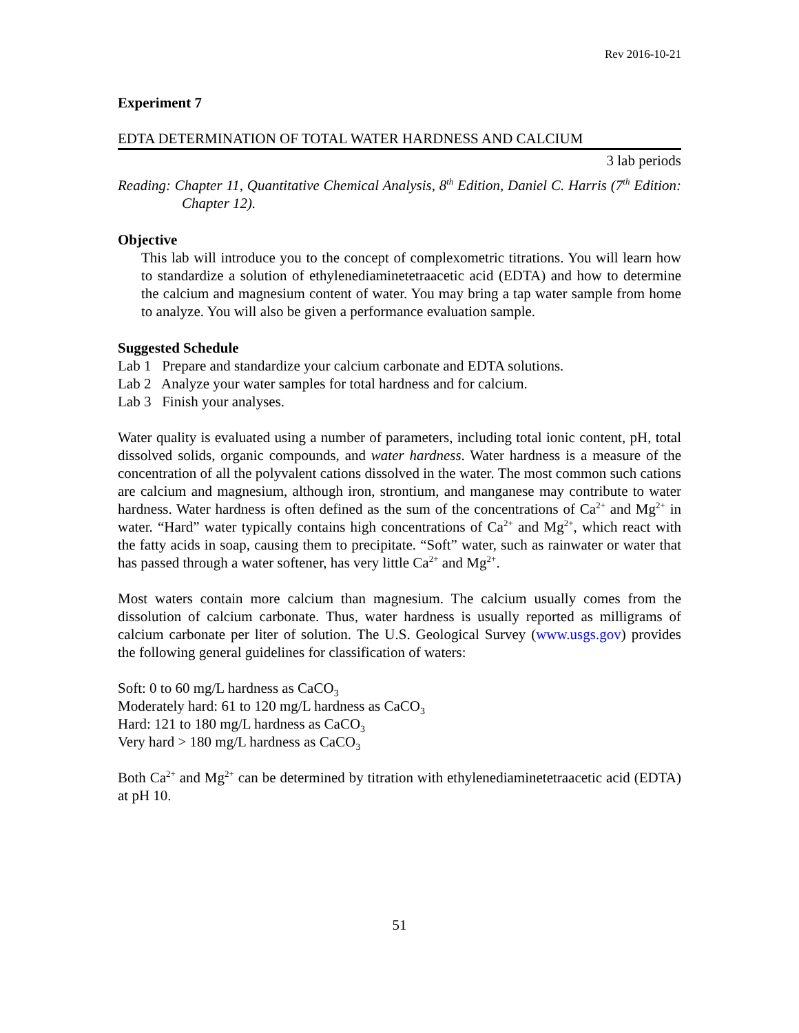Rev 2016-10-21
Experiment 7
EDTA DETERMINATION OF TOTAL WATER HARDNESS AND CALCIUM
3 lab periods
Reading: Chapter 11, Quantitative Chemical Analysis, 8<sup>th</sup> Edition, Daniel C. Harris (7<sup>th</sup> Edition: Chapter 12).
Objective
This lab will introduce you to the concept of complexometric titrations. You will learn how to standardize a solution of ethylenediaminetetraacetic acid (EDTA) and how to determine the calcium and magnesium content of water. You may bring a tap water sample from home to analyze. You will also be given a performance evaluation sample.
Suggested Schedule
Lab 1 Prepare and standardize your calcium carbonate and EDTA solutions.
Lab 2 Analyze your water samples for total hardness and for calcium.
Lab 3 Finish your analyses.
Water quality is evaluated using a number of parameters, including total ionic content, pH, total dissolved solids, organic compounds, and water hardness. Water hardness is a measure of the concentration of all the polyvalent cations dissolved in the water. The most common such cations are calcium and magnesium, although iron, strontium, and manganese may contribute to water hardness. Water hardness is often defined as the sum of the concentrations of Ca<sup>2+</sup> and Mg<sup>2+</sup> in water. “Hard” water typically contains high concentrations of Ca<sup>2+</sup> and Mg<sup>2+</sup>, which react with the fatty acids in soap, causing them to precipitate. “Soft” water, such as rainwater or water that has passed through a water softener, has very little Ca<sup>2+</sup> and Mg<sup>2+</sup>.
Most waters contain more calcium than magnesium. The calcium usually comes from the dissolution of calcium carbonate. Thus, water hardness is usually reported as milligrams of calcium carbonate per liter of solution. The U.S. Geological Survey (www.usgs.gov) provides the following general guidelines for classification of waters:
Soft: 0 to 60 mg/L hardness as CaCO<sub>3</sub>
Moderately hard: 61 to 120 mg/L hardness as CaCO<sub>3</sub>
Hard: 121 to 180 mg/L hardness as CaCO<sub>3</sub>
Very hard > 180 mg/L hardness as CaCO<sub>3</sub>
Both Ca<sup>2+</sup> and Mg<sup>2+</sup> can be determined by titration with ethylenediaminetetraacetic acid (EDTA) at pH 10.
51